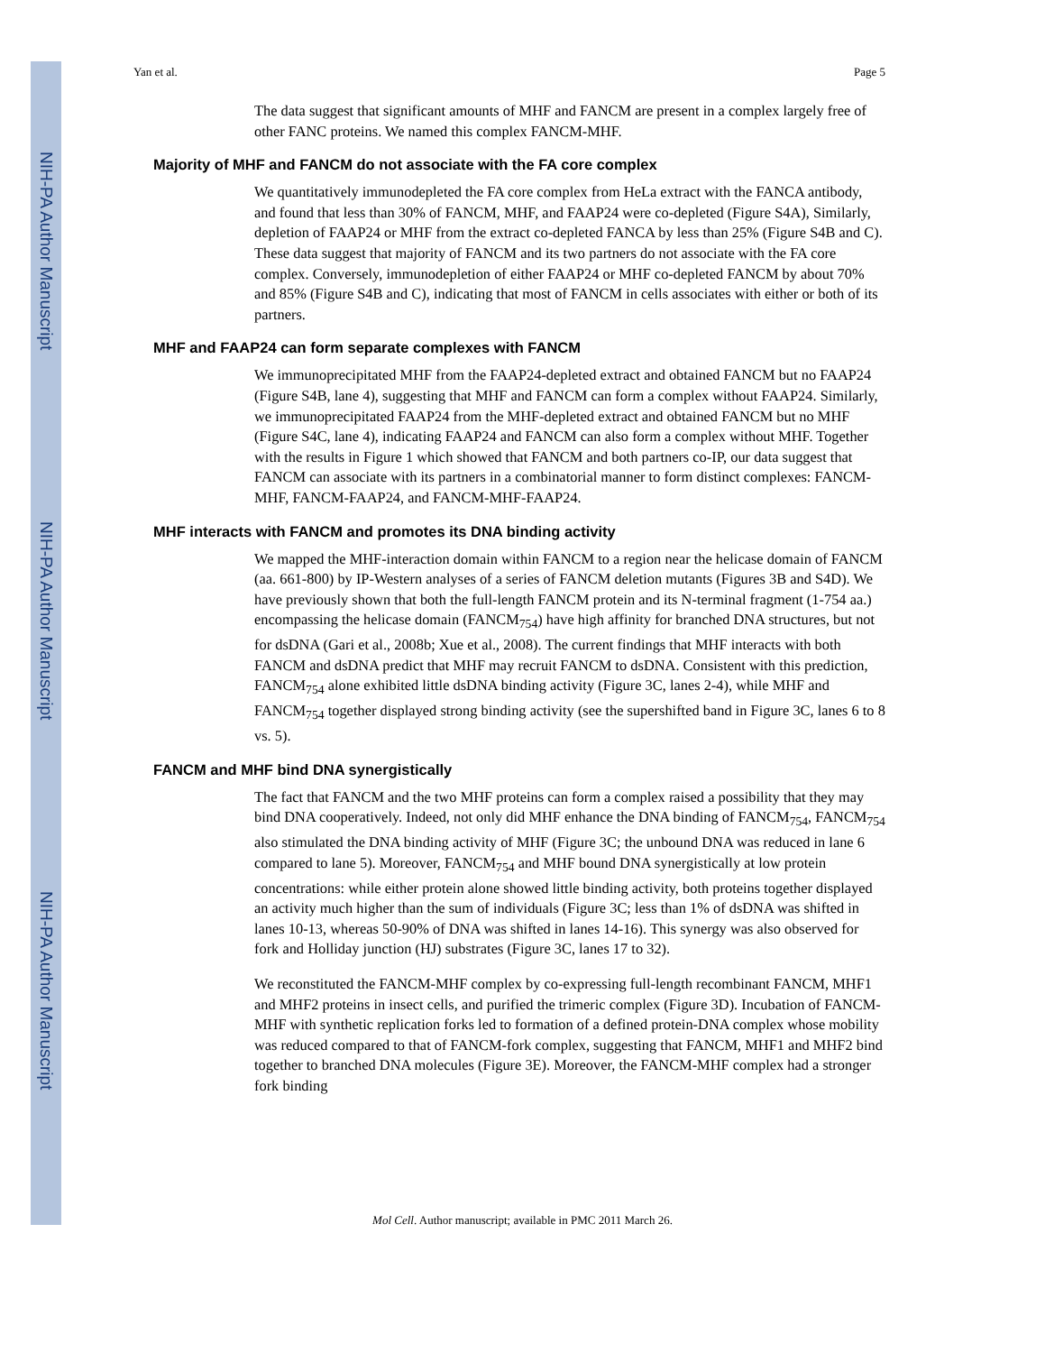NIH-PA Author Manuscript
NIH-PA Author Manuscript
NIH-PA Author Manuscript
Yan et al. Page 5
The data suggest that significant amounts of MHF and FANCM are present in a complex largely free of other FANC proteins. We named this complex FANCM-MHF.
Majority of MHF and FANCM do not associate with the FA core complex
We quantitatively immunodepleted the FA core complex from HeLa extract with the FANCA antibody, and found that less than 30% of FANCM, MHF, and FAAP24 were co-depleted (Figure S4A), Similarly, depletion of FAAP24 or MHF from the extract co-depleted FANCA by less than 25% (Figure S4B and C). These data suggest that majority of FANCM and its two partners do not associate with the FA core complex. Conversely, immunodepletion of either FAAP24 or MHF co-depleted FANCM by about 70% and 85% (Figure S4B and C), indicating that most of FANCM in cells associates with either or both of its partners.
MHF and FAAP24 can form separate complexes with FANCM
We immunoprecipitated MHF from the FAAP24-depleted extract and obtained FANCM but no FAAP24 (Figure S4B, lane 4), suggesting that MHF and FANCM can form a complex without FAAP24. Similarly, we immunoprecipitated FAAP24 from the MHF-depleted extract and obtained FANCM but no MHF (Figure S4C, lane 4), indicating FAAP24 and FANCM can also form a complex without MHF. Together with the results in Figure 1 which showed that FANCM and both partners co-IP, our data suggest that FANCM can associate with its partners in a combinatorial manner to form distinct complexes: FANCM-MHF, FANCM-FAAP24, and FANCM-MHF-FAAP24.
MHF interacts with FANCM and promotes its DNA binding activity
We mapped the MHF-interaction domain within FANCM to a region near the helicase domain of FANCM (aa. 661-800) by IP-Western analyses of a series of FANCM deletion mutants (Figures 3B and S4D). We have previously shown that both the full-length FANCM protein and its N-terminal fragment (1-754 aa.) encompassing the helicase domain (FANCM<sub>754</sub>) have high affinity for branched DNA structures, but not for dsDNA (Gari et al., 2008b; Xue et al., 2008). The current findings that MHF interacts with both FANCM and dsDNA predict that MHF may recruit FANCM to dsDNA. Consistent with this prediction, FANCM<sub>754</sub> alone exhibited little dsDNA binding activity (Figure 3C, lanes 2-4), while MHF and FANCM<sub>754</sub> together displayed strong binding activity (see the supershifted band in Figure 3C, lanes 6 to 8 vs. 5).
FANCM and MHF bind DNA synergistically
The fact that FANCM and the two MHF proteins can form a complex raised a possibility that they may bind DNA cooperatively. Indeed, not only did MHF enhance the DNA binding of FANCM<sub>754</sub>, FANCM<sub>754</sub> also stimulated the DNA binding activity of MHF (Figure 3C; the unbound DNA was reduced in lane 6 compared to lane 5). Moreover, FANCM<sub>754</sub> and MHF bound DNA synergistically at low protein concentrations: while either protein alone showed little binding activity, both proteins together displayed an activity much higher than the sum of individuals (Figure 3C; less than 1% of dsDNA was shifted in lanes 10-13, whereas 50-90% of DNA was shifted in lanes 14-16). This synergy was also observed for fork and Holliday junction (HJ) substrates (Figure 3C, lanes 17 to 32).
We reconstituted the FANCM-MHF complex by co-expressing full-length recombinant FANCM, MHF1 and MHF2 proteins in insect cells, and purified the trimeric complex (Figure 3D). Incubation of FANCM-MHF with synthetic replication forks led to formation of a defined protein-DNA complex whose mobility was reduced compared to that of FANCM-fork complex, suggesting that FANCM, MHF1 and MHF2 bind together to branched DNA molecules (Figure 3E). Moreover, the FANCM-MHF complex had a stronger fork binding
Mol Cell. Author manuscript; available in PMC 2011 March 26.